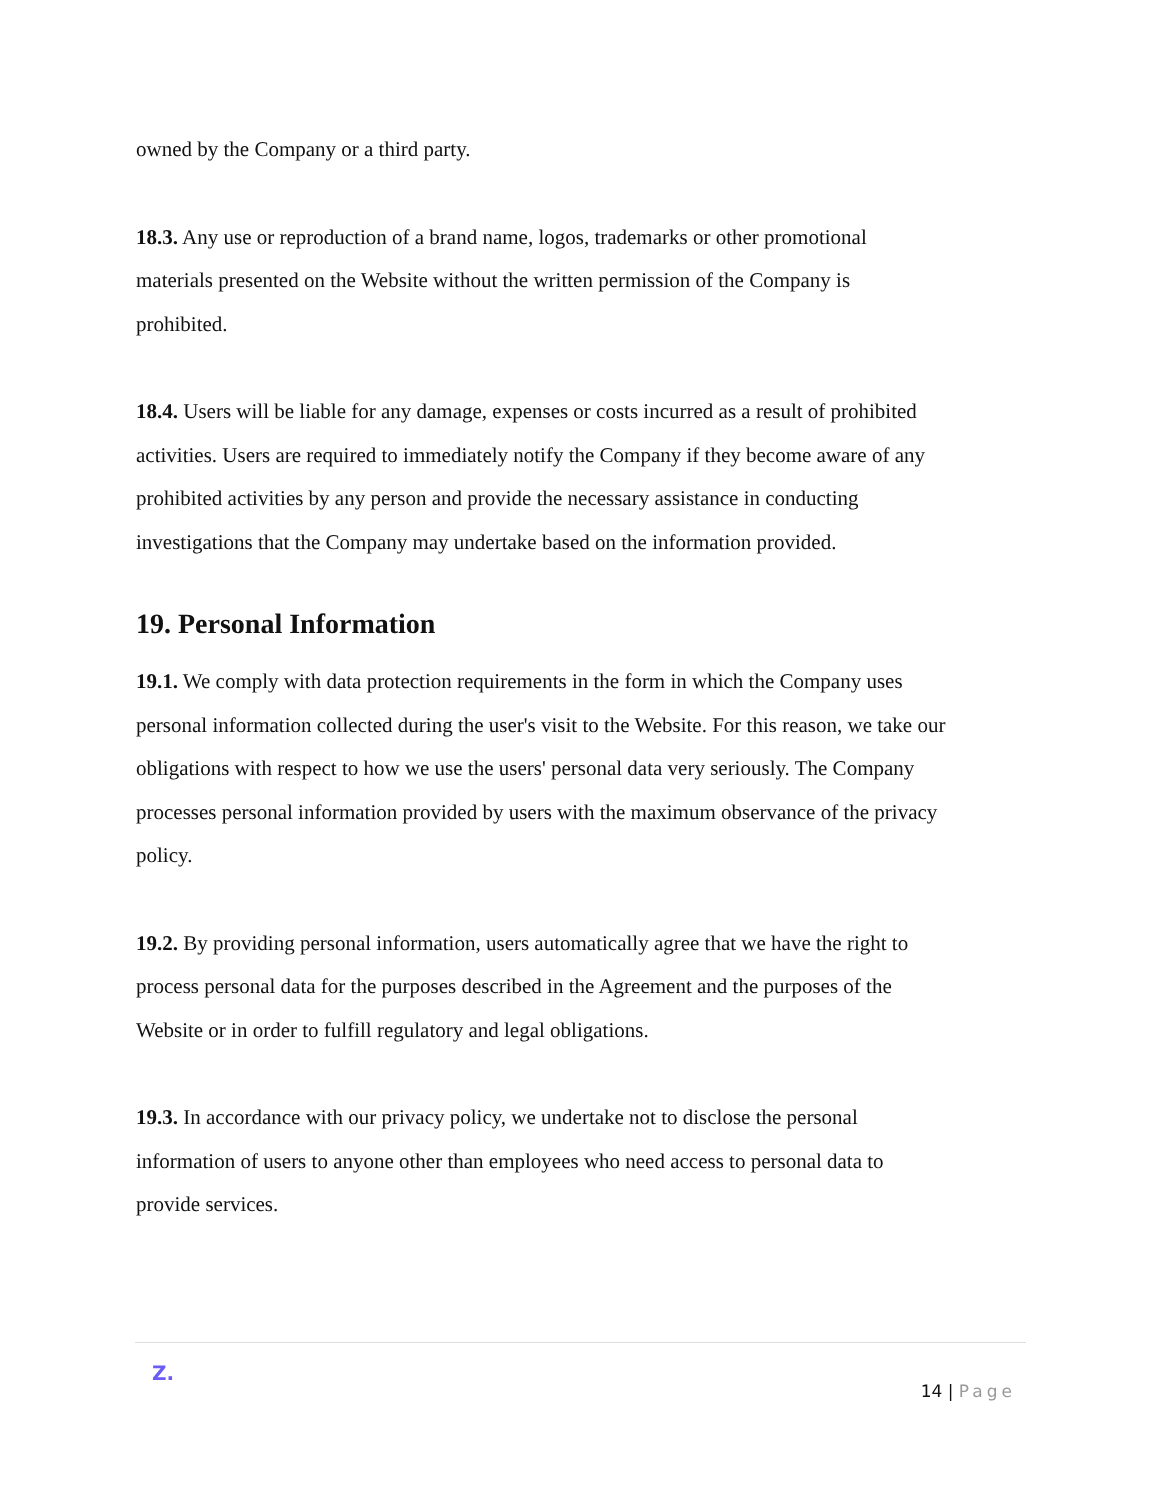owned by the Company or a third party.
18.3. Any use or reproduction of a brand name, logos, trademarks or other promotional materials presented on the Website without the written permission of the Company is prohibited.
18.4. Users will be liable for any damage, expenses or costs incurred as a result of prohibited activities. Users are required to immediately notify the Company if they become aware of any prohibited activities by any person and provide the necessary assistance in conducting investigations that the Company may undertake based on the information provided.
19. Personal Information
19.1. We comply with data protection requirements in the form in which the Company uses personal information collected during the user's visit to the Website. For this reason, we take our obligations with respect to how we use the users' personal data very seriously. The Company processes personal information provided by users with the maximum observance of the privacy policy.
19.2. By providing personal information, users automatically agree that we have the right to process personal data for the purposes described in the Agreement and the purposes of the Website or in order to fulfill regulatory and legal obligations.
19.3. In accordance with our privacy policy, we undertake not to disclose the personal information of users to anyone other than employees who need access to personal data to provide services.
Z.
14 | Page